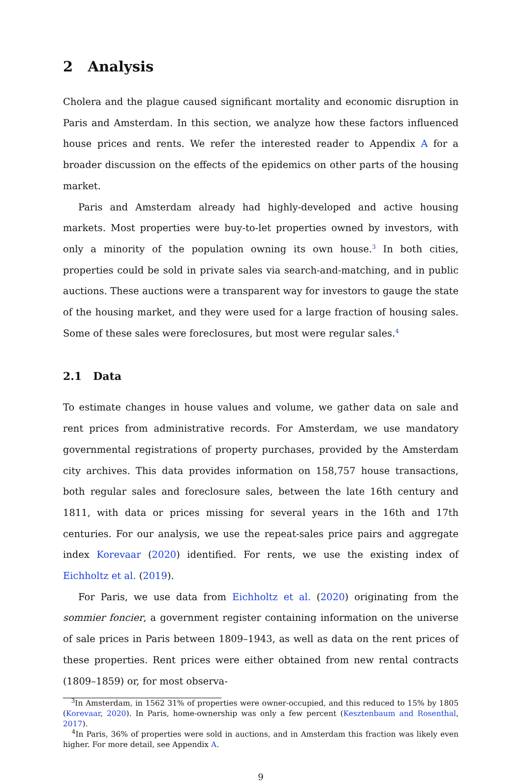2 Analysis
Cholera and the plague caused significant mortality and economic disruption in Paris and Amsterdam. In this section, we analyze how these factors influenced house prices and rents. We refer the interested reader to Appendix A for a broader discussion on the effects of the epidemics on other parts of the housing market.
Paris and Amsterdam already had highly-developed and active housing markets. Most properties were buy-to-let properties owned by investors, with only a minority of the population owning its own house.<sup>3</sup> In both cities, properties could be sold in private sales via search-and-matching, and in public auctions. These auctions were a transparent way for investors to gauge the state of the housing market, and they were used for a large fraction of housing sales. Some of these sales were foreclosures, but most were regular sales.<sup>4</sup>
2.1 Data
To estimate changes in house values and volume, we gather data on sale and rent prices from administrative records. For Amsterdam, we use mandatory governmental registrations of property purchases, provided by the Amsterdam city archives. This data provides information on 158,757 house transactions, both regular sales and foreclosure sales, between the late 16th century and 1811, with data or prices missing for several years in the 16th and 17th centuries. For our analysis, we use the repeat-sales price pairs and aggregate index Korevaar (2020) identified. For rents, we use the existing index of Eichholtz et al. (2019).
For Paris, we use data from Eichholtz et al. (2020) originating from the sommier foncier, a government register containing information on the universe of sale prices in Paris between 1809–1943, as well as data on the rent prices of these properties. Rent prices were either obtained from new rental contracts (1809–1859) or, for most observa-
<sup>3</sup> In Amsterdam, in 1562 31% of properties were owner-occupied, and this reduced to 15% by 1805 (Korevaar, 2020). In Paris, home-ownership was only a few percent (Kesztenbaum and Rosenthal, 2017).
<sup>4</sup> In Paris, 36% of properties were sold in auctions, and in Amsterdam this fraction was likely even higher. For more detail, see Appendix A.
9